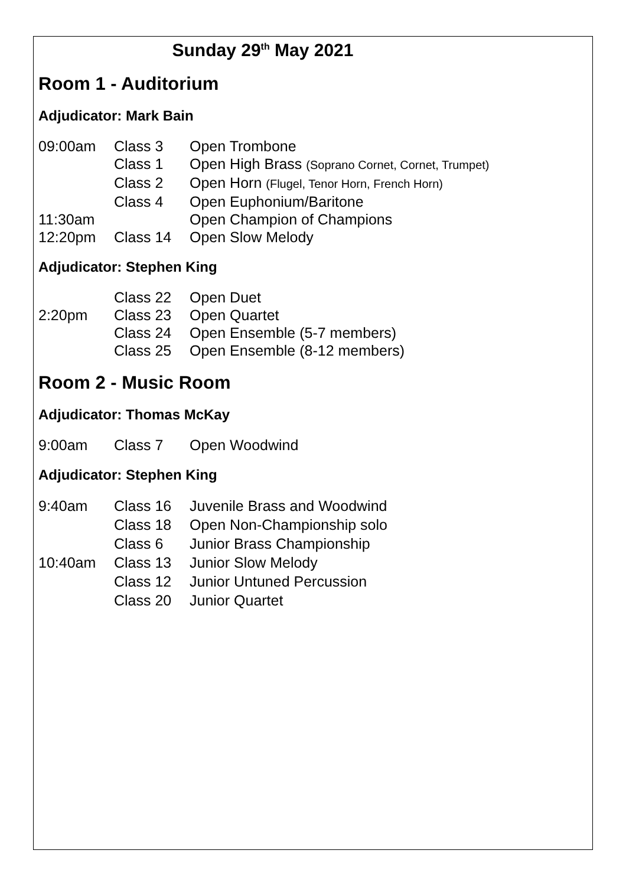Sunday 29<sup>th</sup> May 2021
Room 1 - Auditorium
Adjudicator: Mark Bain
| 09:00am | Class 3 | Open Trombone |
| | Class 1 | Open High Brass (Soprano Cornet, Cornet, Trumpet) |
| | Class 2 | Open Horn (Flugel, Tenor Horn, French Horn) |
| | Class 4 | Open Euphonium/Baritone |
| 11:30am | | Open Champion of Champions |
| 12:20pm | Class 14 | Open Slow Melody |
Adjudicator: Stephen King
| | Class 22 | Open Duet |
| 2:20pm | Class 23 | Open Quartet |
| | Class 24 | Open Ensemble (5-7 members) |
| | Class 25 | Open Ensemble (8-12 members) |
Room 2 - Music Room
Adjudicator: Thomas McKay
| 9:00am | Class 7 | Open Woodwind |
Adjudicator: Stephen King
| 9:40am | Class 16 | Juvenile Brass and Woodwind |
| | Class 18 | Open Non-Championship solo |
| | Class 6 | Junior Brass Championship |
| 10:40am | Class 13 | Junior Slow Melody |
| | Class 12 | Junior Untuned Percussion |
| | Class 20 | Junior Quartet |